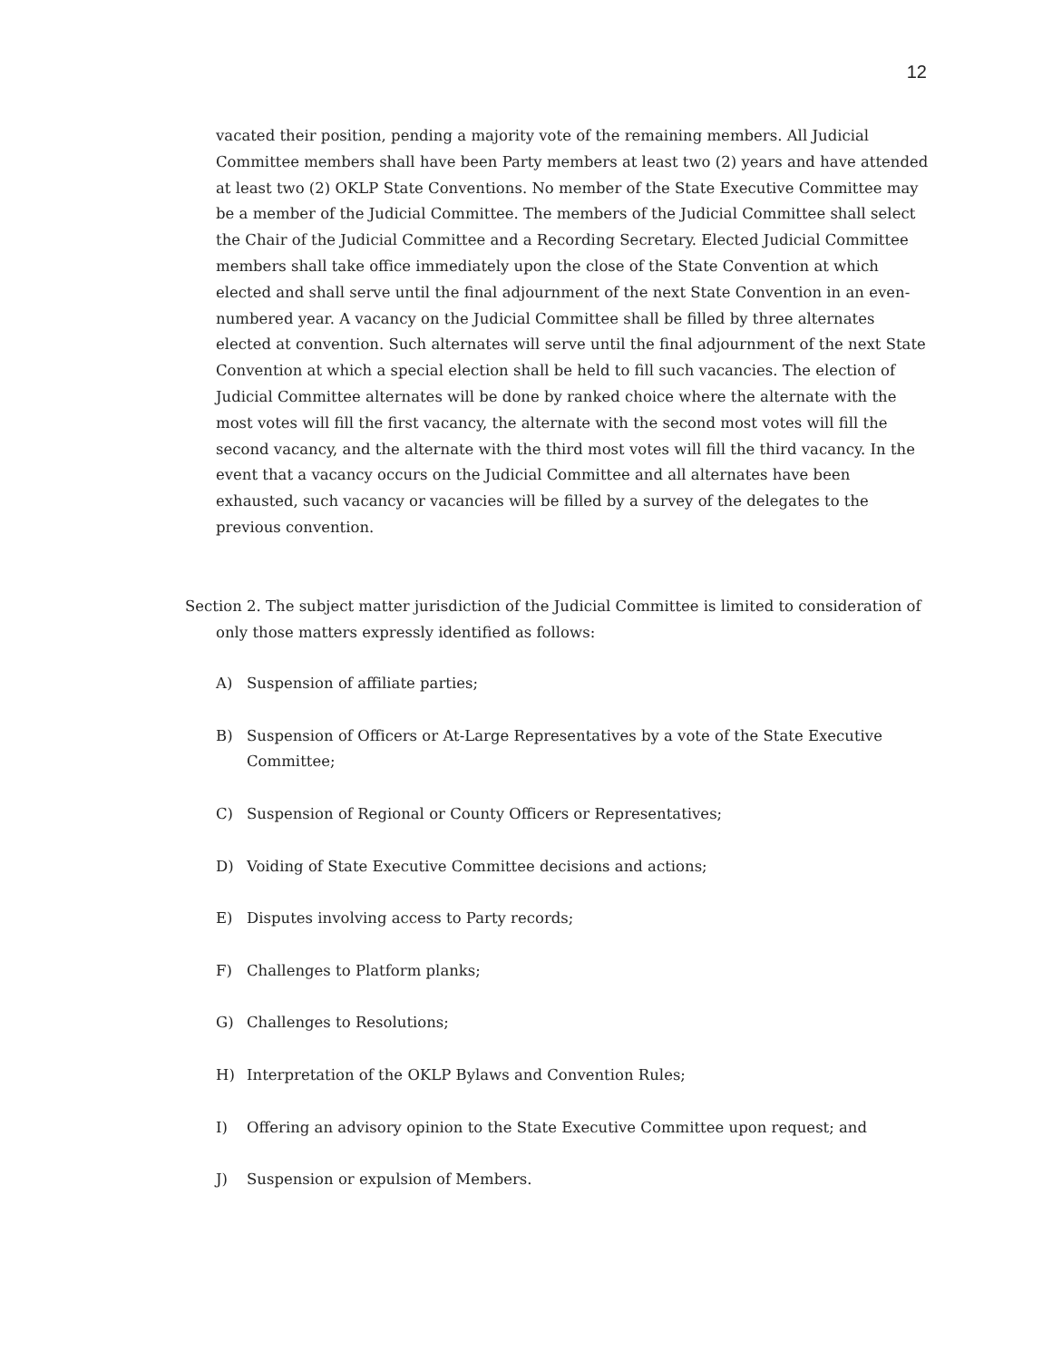12
vacated their position, pending a majority vote of the remaining members. All Judicial Committee members shall have been Party members at least two (2) years and have attended at least two (2) OKLP State Conventions. No member of the State Executive Committee may be a member of the Judicial Committee. The members of the Judicial Committee shall select the Chair of the Judicial Committee and a Recording Secretary. Elected Judicial Committee members shall take office immediately upon the close of the State Convention at which elected and shall serve until the final adjournment of the next State Convention in an even-numbered year. A vacancy on the Judicial Committee shall be filled by three alternates elected at convention. Such alternates will serve until the final adjournment of the next State Convention at which a special election shall be held to fill such vacancies. The election of Judicial Committee alternates will be done by ranked choice where the alternate with the most votes will fill the first vacancy, the alternate with the second most votes will fill the second vacancy, and the alternate with the third most votes will fill the third vacancy. In the event that a vacancy occurs on the Judicial Committee and all alternates have been exhausted, such vacancy or vacancies will be filled by a survey of the delegates to the previous convention.
Section 2. The subject matter jurisdiction of the Judicial Committee is limited to consideration of only those matters expressly identified as follows:
A) Suspension of affiliate parties;
B) Suspension of Officers or At-Large Representatives by a vote of the State Executive Committee;
C) Suspension of Regional or County Officers or Representatives;
D) Voiding of State Executive Committee decisions and actions;
E) Disputes involving access to Party records;
F) Challenges to Platform planks;
G) Challenges to Resolutions;
H) Interpretation of the OKLP Bylaws and Convention Rules;
I) Offering an advisory opinion to the State Executive Committee upon request; and
J) Suspension or expulsion of Members.